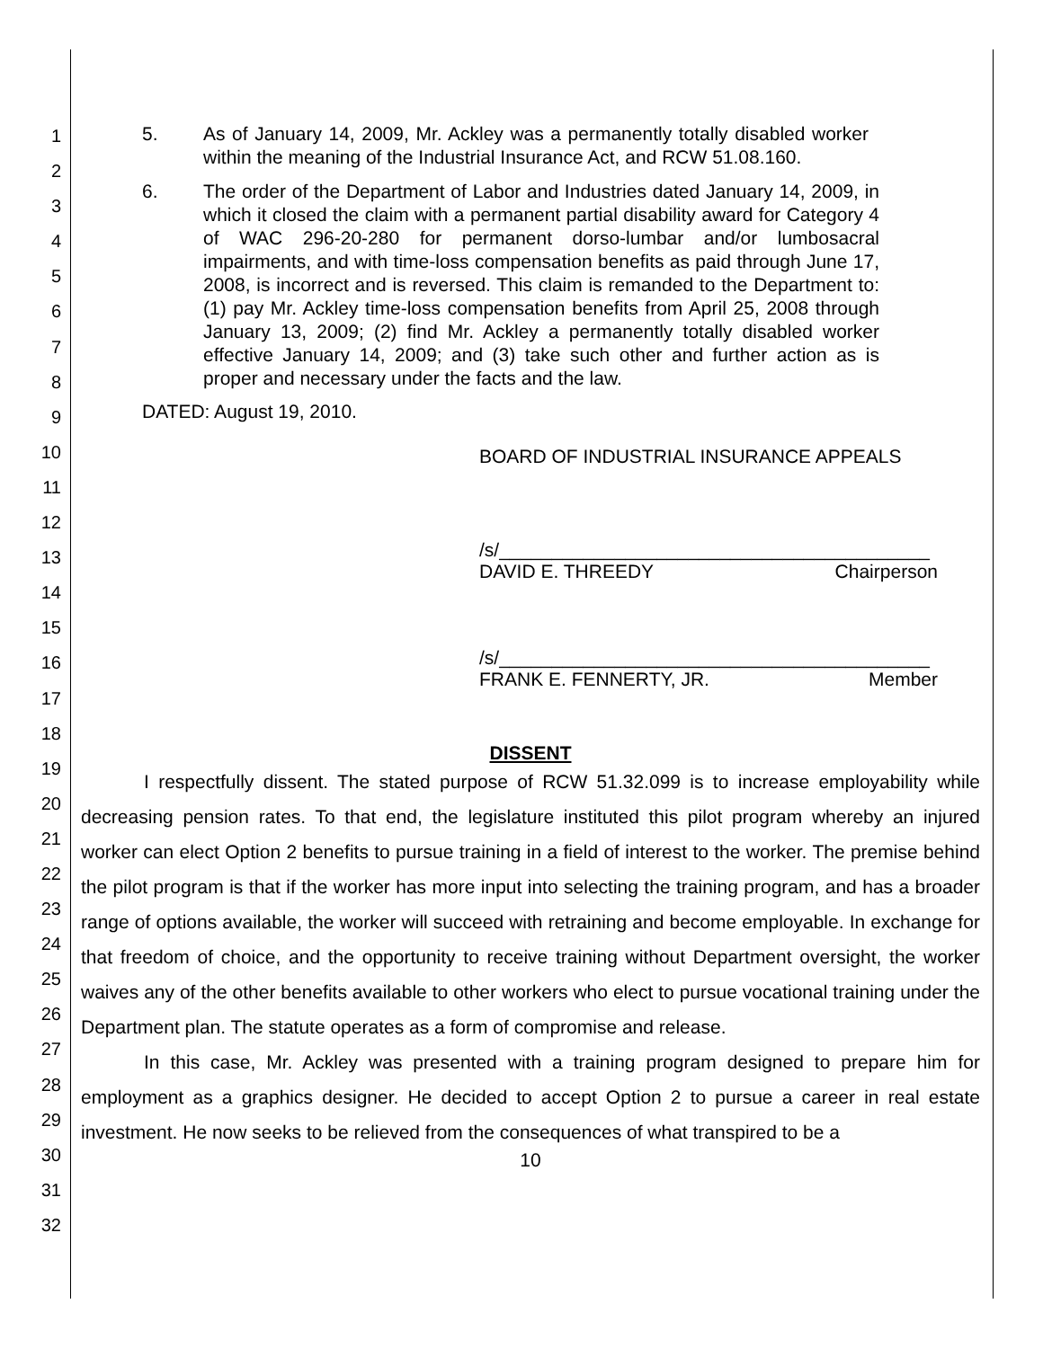1
2
3
4
5
6
7
8
9
10
11
12
13
14
15
16
17
18
19
20
21
22
23
24
25
26
27
28
29
30
31
32
5. As of January 14, 2009, Mr. Ackley was a permanently totally disabled worker within the meaning of the Industrial Insurance Act, and RCW 51.08.160.
6. The order of the Department of Labor and Industries dated January 14, 2009, in which it closed the claim with a permanent partial disability award for Category 4 of WAC 296-20-280 for permanent dorso-lumbar and/or lumbosacral impairments, and with time-loss compensation benefits as paid through June 17, 2008, is incorrect and is reversed. This claim is remanded to the Department to: (1) pay Mr. Ackley time-loss compensation benefits from April 25, 2008 through January 13, 2009; (2) find Mr. Ackley a permanently totally disabled worker effective January 14, 2009; and (3) take such other and further action as is proper and necessary under the facts and the law.
DATED: August 19, 2010.
BOARD OF INDUSTRIAL INSURANCE APPEALS
/s/_________________________________________
DAVID E. THREEDY Chairperson
/s/_________________________________________
FRANK E. FENNERTY, JR. Member
DISSENT
I respectfully dissent. The stated purpose of RCW 51.32.099 is to increase employability while decreasing pension rates. To that end, the legislature instituted this pilot program whereby an injured worker can elect Option 2 benefits to pursue training in a field of interest to the worker. The premise behind the pilot program is that if the worker has more input into selecting the training program, and has a broader range of options available, the worker will succeed with retraining and become employable. In exchange for that freedom of choice, and the opportunity to receive training without Department oversight, the worker waives any of the other benefits available to other workers who elect to pursue vocational training under the Department plan. The statute operates as a form of compromise and release.
In this case, Mr. Ackley was presented with a training program designed to prepare him for employment as a graphics designer. He decided to accept Option 2 to pursue a career in real estate investment. He now seeks to be relieved from the consequences of what transpired to be a
10